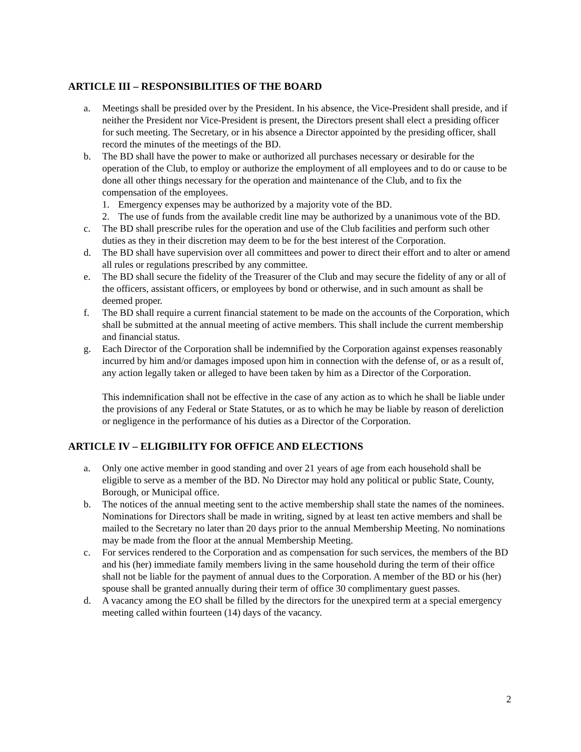ARTICLE III – RESPONSIBILITIES OF THE BOARD
a. Meetings shall be presided over by the President. In his absence, the Vice-President shall preside, and if neither the President nor Vice-President is present, the Directors present shall elect a presiding officer for such meeting. The Secretary, or in his absence a Director appointed by the presiding officer, shall record the minutes of the meetings of the BD.
b. The BD shall have the power to make or authorized all purchases necessary or desirable for the operation of the Club, to employ or authorize the employment of all employees and to do or cause to be done all other things necessary for the operation and maintenance of the Club, and to fix the compensation of the employees.
1. Emergency expenses may be authorized by a majority vote of the BD.
2. The use of funds from the available credit line may be authorized by a unanimous vote of the BD.
c. The BD shall prescribe rules for the operation and use of the Club facilities and perform such other duties as they in their discretion may deem to be for the best interest of the Corporation.
d. The BD shall have supervision over all committees and power to direct their effort and to alter or amend all rules or regulations prescribed by any committee.
e. The BD shall secure the fidelity of the Treasurer of the Club and may secure the fidelity of any or all of the officers, assistant officers, or employees by bond or otherwise, and in such amount as shall be deemed proper.
f. The BD shall require a current financial statement to be made on the accounts of the Corporation, which shall be submitted at the annual meeting of active members. This shall include the current membership and financial status.
g. Each Director of the Corporation shall be indemnified by the Corporation against expenses reasonably incurred by him and/or damages imposed upon him in connection with the defense of, or as a result of, any action legally taken or alleged to have been taken by him as a Director of the Corporation.
This indemnification shall not be effective in the case of any action as to which he shall be liable under the provisions of any Federal or State Statutes, or as to which he may be liable by reason of dereliction or negligence in the performance of his duties as a Director of the Corporation.
ARTICLE IV – ELIGIBILITY FOR OFFICE AND ELECTIONS
a. Only one active member in good standing and over 21 years of age from each household shall be eligible to serve as a member of the BD. No Director may hold any political or public State, County, Borough, or Municipal office.
b. The notices of the annual meeting sent to the active membership shall state the names of the nominees. Nominations for Directors shall be made in writing, signed by at least ten active members and shall be mailed to the Secretary no later than 20 days prior to the annual Membership Meeting. No nominations may be made from the floor at the annual Membership Meeting.
c. For services rendered to the Corporation and as compensation for such services, the members of the BD and his (her) immediate family members living in the same household during the term of their office shall not be liable for the payment of annual dues to the Corporation. A member of the BD or his (her) spouse shall be granted annually during their term of office 30 complimentary guest passes.
d. A vacancy among the EO shall be filled by the directors for the unexpired term at a special emergency meeting called within fourteen (14) days of the vacancy.
2